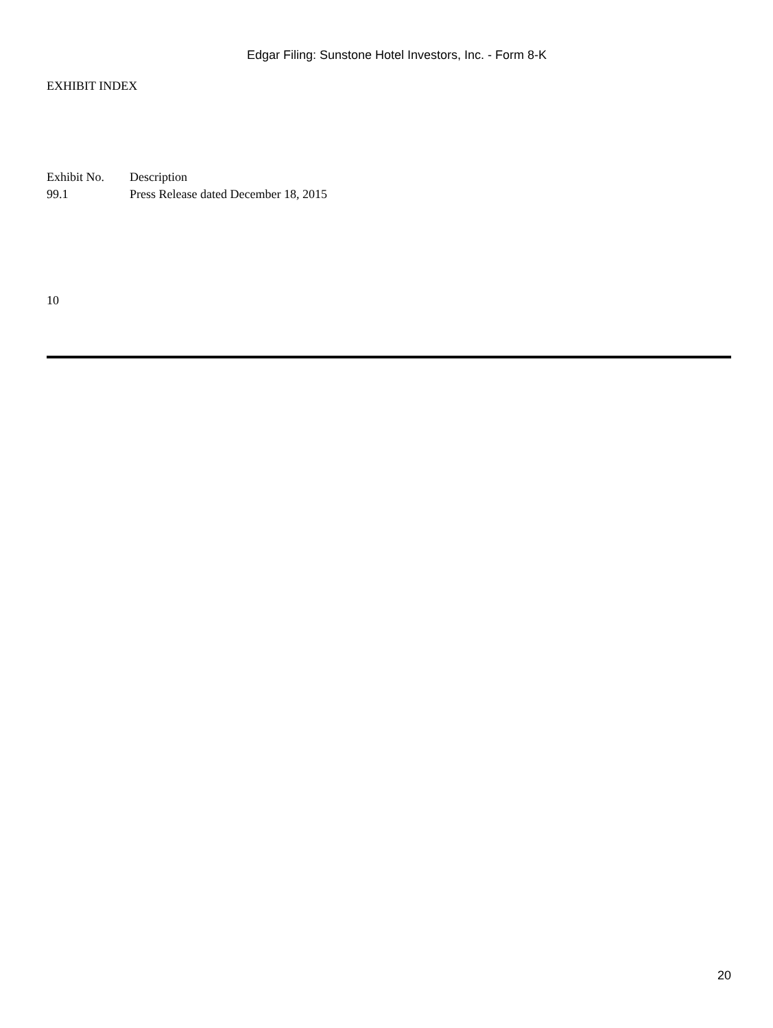Edgar Filing: Sunstone Hotel Investors, Inc. - Form 8-K
EXHIBIT INDEX
| Exhibit No. | Description |
| --- | --- |
| 99.1 | Press Release dated December 18, 2015 |
10
20